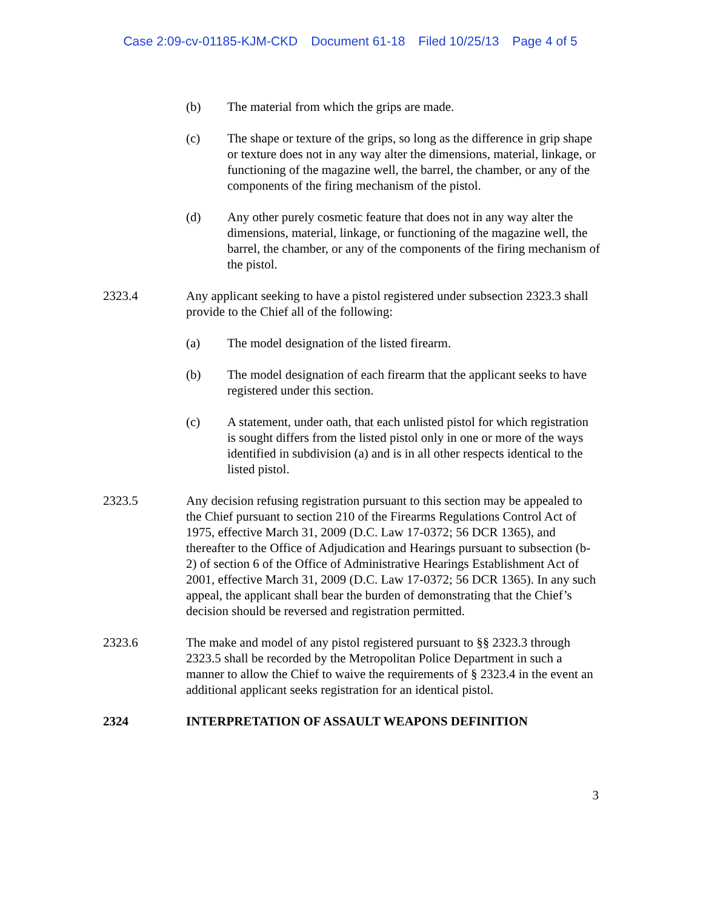Case 2:09-cv-01185-KJM-CKD Document 61-18 Filed 10/25/13 Page 4 of 5
(b) The material from which the grips are made.
(c) The shape or texture of the grips, so long as the difference in grip shape or texture does not in any way alter the dimensions, material, linkage, or functioning of the magazine well, the barrel, the chamber, or any of the components of the firing mechanism of the pistol.
(d) Any other purely cosmetic feature that does not in any way alter the dimensions, material, linkage, or functioning of the magazine well, the barrel, the chamber, or any of the components of the firing mechanism of the pistol.
2323.4 Any applicant seeking to have a pistol registered under subsection 2323.3 shall provide to the Chief all of the following:
(a) The model designation of the listed firearm.
(b) The model designation of each firearm that the applicant seeks to have registered under this section.
(c) A statement, under oath, that each unlisted pistol for which registration is sought differs from the listed pistol only in one or more of the ways identified in subdivision (a) and is in all other respects identical to the listed pistol.
2323.5 Any decision refusing registration pursuant to this section may be appealed to the Chief pursuant to section 210 of the Firearms Regulations Control Act of 1975, effective March 31, 2009 (D.C. Law 17-0372; 56 DCR 1365), and thereafter to the Office of Adjudication and Hearings pursuant to subsection (b-2) of section 6 of the Office of Administrative Hearings Establishment Act of 2001, effective March 31, 2009 (D.C. Law 17-0372; 56 DCR 1365). In any such appeal, the applicant shall bear the burden of demonstrating that the Chief’s decision should be reversed and registration permitted.
2323.6 The make and model of any pistol registered pursuant to §§ 2323.3 through 2323.5 shall be recorded by the Metropolitan Police Department in such a manner to allow the Chief to waive the requirements of § 2323.4 in the event an additional applicant seeks registration for an identical pistol.
2324 INTERPRETATION OF ASSAULT WEAPONS DEFINITION
3